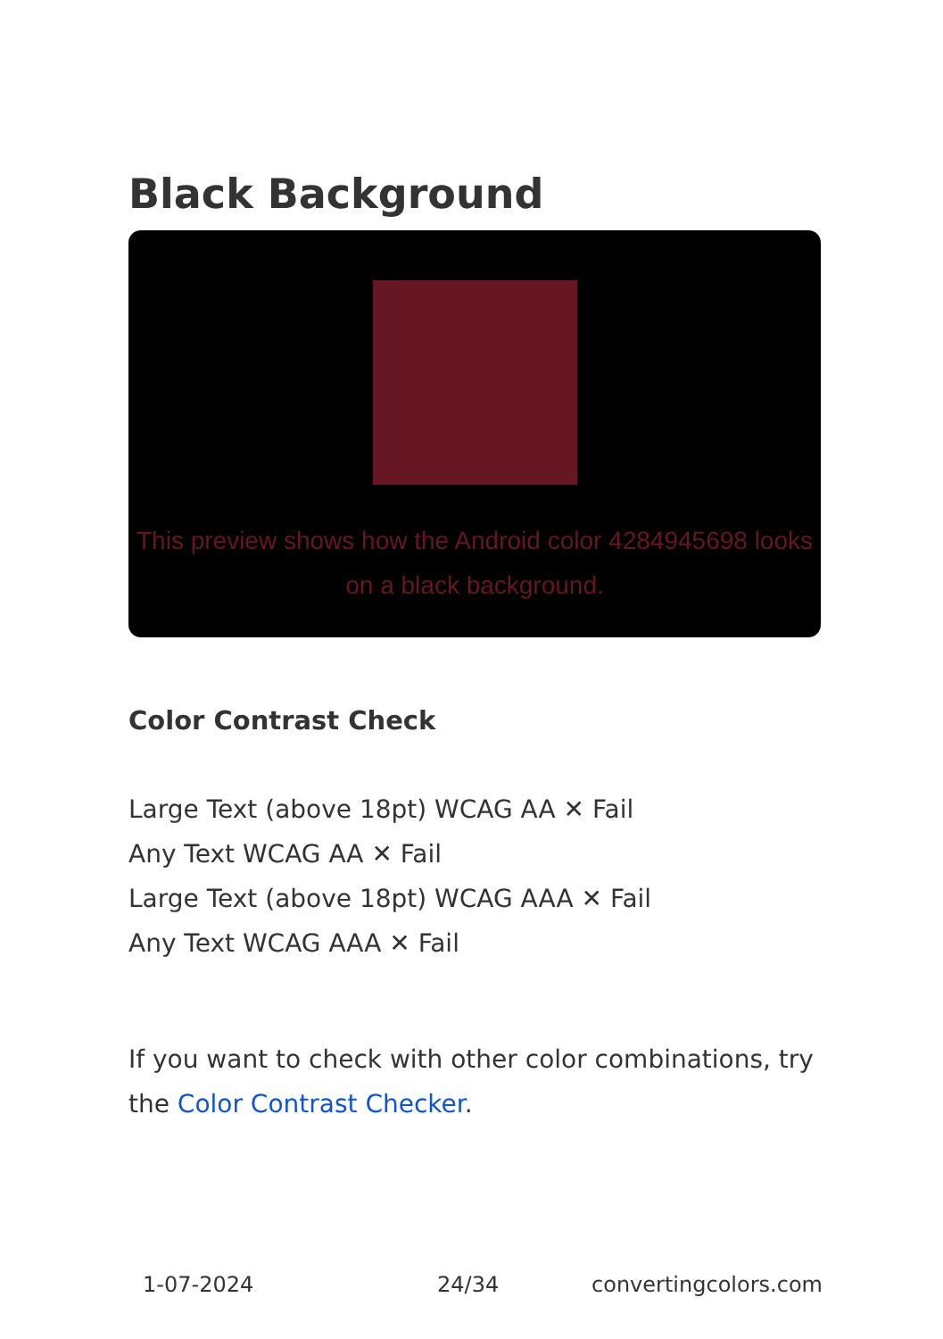Black Background
This preview shows how the Android color 4284945698 looks on a black background.
Color Contrast Check
Large Text (above 18pt) WCAG AA ✕ Fail
Any Text WCAG AA ✕ Fail
Large Text (above 18pt) WCAG AAA ✕ Fail
Any Text WCAG AAA ✕ Fail
If you want to check with other color combinations, try the Color Contrast Checker.
1-07-2024 24/34 convertingcolors.com